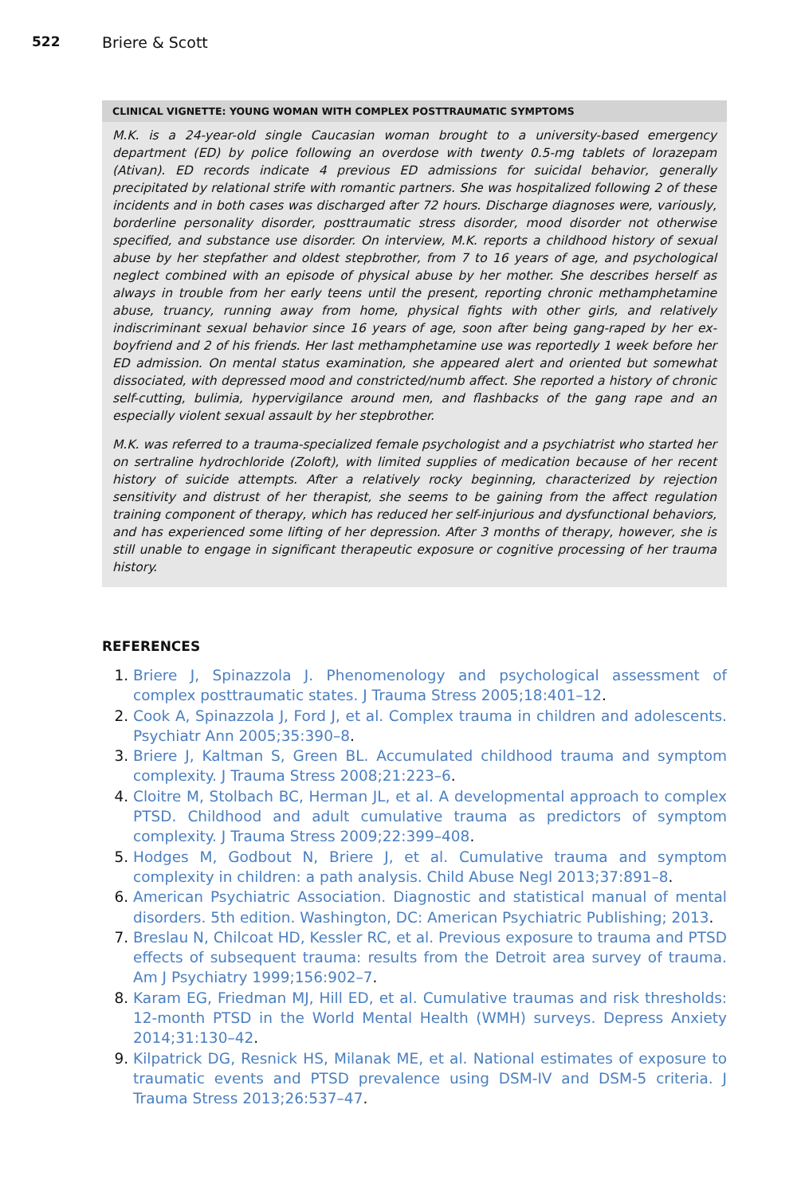522 Briere & Scott
CLINICAL VIGNETTE: YOUNG WOMAN WITH COMPLEX POSTTRAUMATIC SYMPTOMS
M.K. is a 24-year-old single Caucasian woman brought to a university-based emergency department (ED) by police following an overdose with twenty 0.5-mg tablets of lorazepam (Ativan). ED records indicate 4 previous ED admissions for suicidal behavior, generally precipitated by relational strife with romantic partners. She was hospitalized following 2 of these incidents and in both cases was discharged after 72 hours. Discharge diagnoses were, variously, borderline personality disorder, posttraumatic stress disorder, mood disorder not otherwise specified, and substance use disorder. On interview, M.K. reports a childhood history of sexual abuse by her stepfather and oldest stepbrother, from 7 to 16 years of age, and psychological neglect combined with an episode of physical abuse by her mother. She describes herself as always in trouble from her early teens until the present, reporting chronic methamphetamine abuse, truancy, running away from home, physical fights with other girls, and relatively indiscriminant sexual behavior since 16 years of age, soon after being gang-raped by her ex-boyfriend and 2 of his friends. Her last methamphetamine use was reportedly 1 week before her ED admission. On mental status examination, she appeared alert and oriented but somewhat dissociated, with depressed mood and constricted/numb affect. She reported a history of chronic self-cutting, bulimia, hypervigilance around men, and flashbacks of the gang rape and an especially violent sexual assault by her stepbrother.
M.K. was referred to a trauma-specialized female psychologist and a psychiatrist who started her on sertraline hydrochloride (Zoloft), with limited supplies of medication because of her recent history of suicide attempts. After a relatively rocky beginning, characterized by rejection sensitivity and distrust of her therapist, she seems to be gaining from the affect regulation training component of therapy, which has reduced her self-injurious and dysfunctional behaviors, and has experienced some lifting of her depression. After 3 months of therapy, however, she is still unable to engage in significant therapeutic exposure or cognitive processing of her trauma history.
REFERENCES
1. Briere J, Spinazzola J. Phenomenology and psychological assessment of complex posttraumatic states. J Trauma Stress 2005;18:401–12.
2. Cook A, Spinazzola J, Ford J, et al. Complex trauma in children and adolescents. Psychiatr Ann 2005;35:390–8.
3. Briere J, Kaltman S, Green BL. Accumulated childhood trauma and symptom complexity. J Trauma Stress 2008;21:223–6.
4. Cloitre M, Stolbach BC, Herman JL, et al. A developmental approach to complex PTSD. Childhood and adult cumulative trauma as predictors of symptom complexity. J Trauma Stress 2009;22:399–408.
5. Hodges M, Godbout N, Briere J, et al. Cumulative trauma and symptom complexity in children: a path analysis. Child Abuse Negl 2013;37:891–8.
6. American Psychiatric Association. Diagnostic and statistical manual of mental disorders. 5th edition. Washington, DC: American Psychiatric Publishing; 2013.
7. Breslau N, Chilcoat HD, Kessler RC, et al. Previous exposure to trauma and PTSD effects of subsequent trauma: results from the Detroit area survey of trauma. Am J Psychiatry 1999;156:902–7.
8. Karam EG, Friedman MJ, Hill ED, et al. Cumulative traumas and risk thresholds: 12-month PTSD in the World Mental Health (WMH) surveys. Depress Anxiety 2014;31:130–42.
9. Kilpatrick DG, Resnick HS, Milanak ME, et al. National estimates of exposure to traumatic events and PTSD prevalence using DSM-IV and DSM-5 criteria. J Trauma Stress 2013;26:537–47.